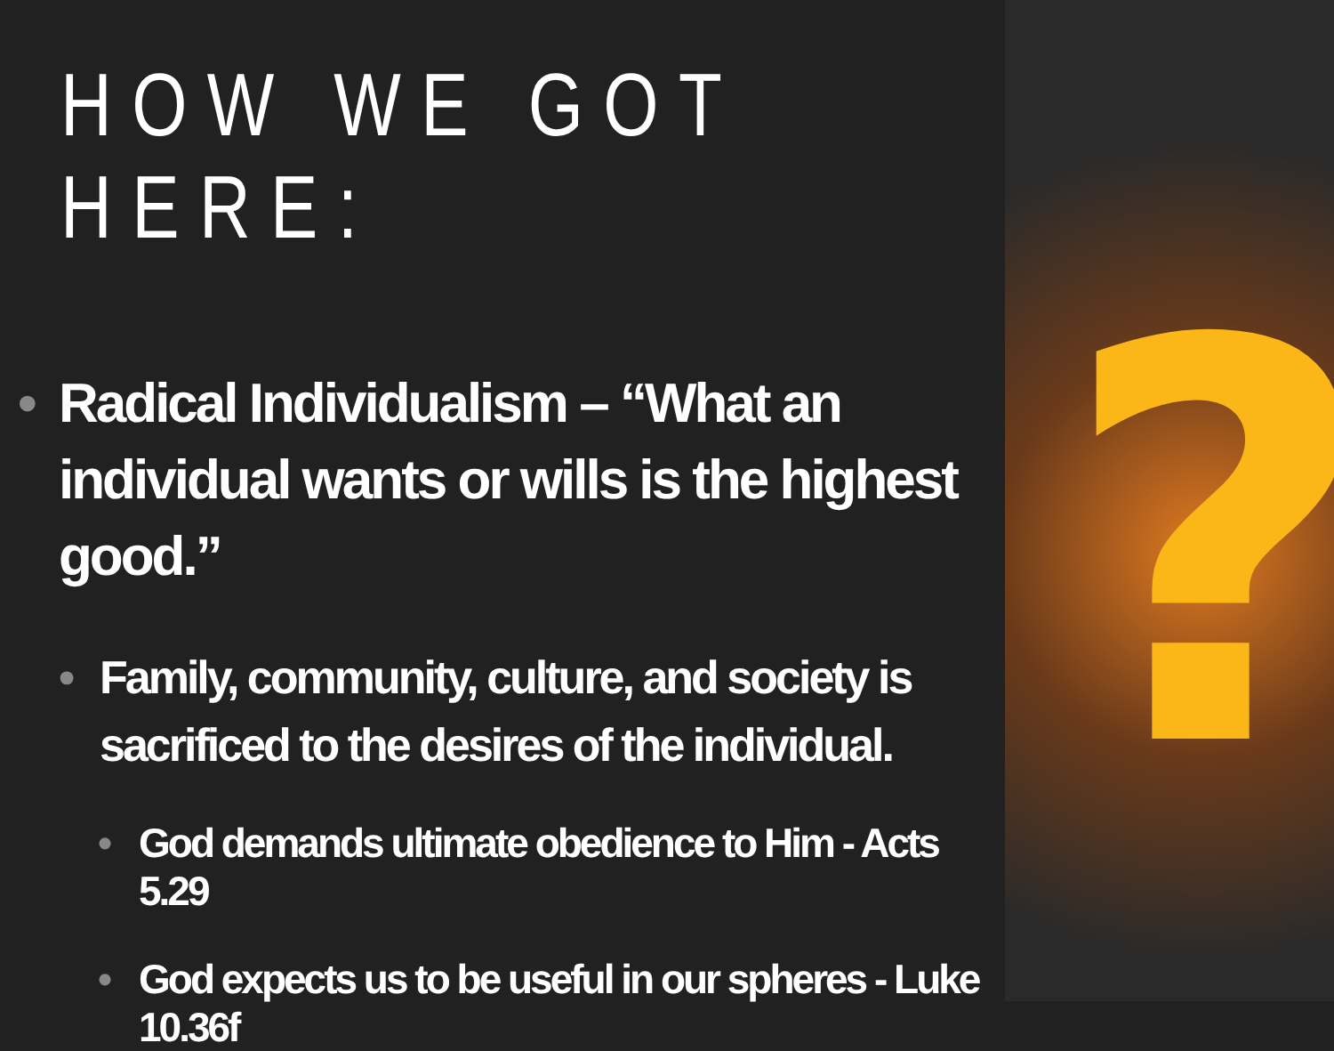?
HOW WE GOT HERE:
• Radical Individualism – “What an individual wants or wills is the highest good.”
• Family, community, culture, and society is sacrificed to the desires of the individual.
• God demands ultimate obedience to Him - Acts 5.29
• God expects us to be useful in our spheres - Luke 10.36f